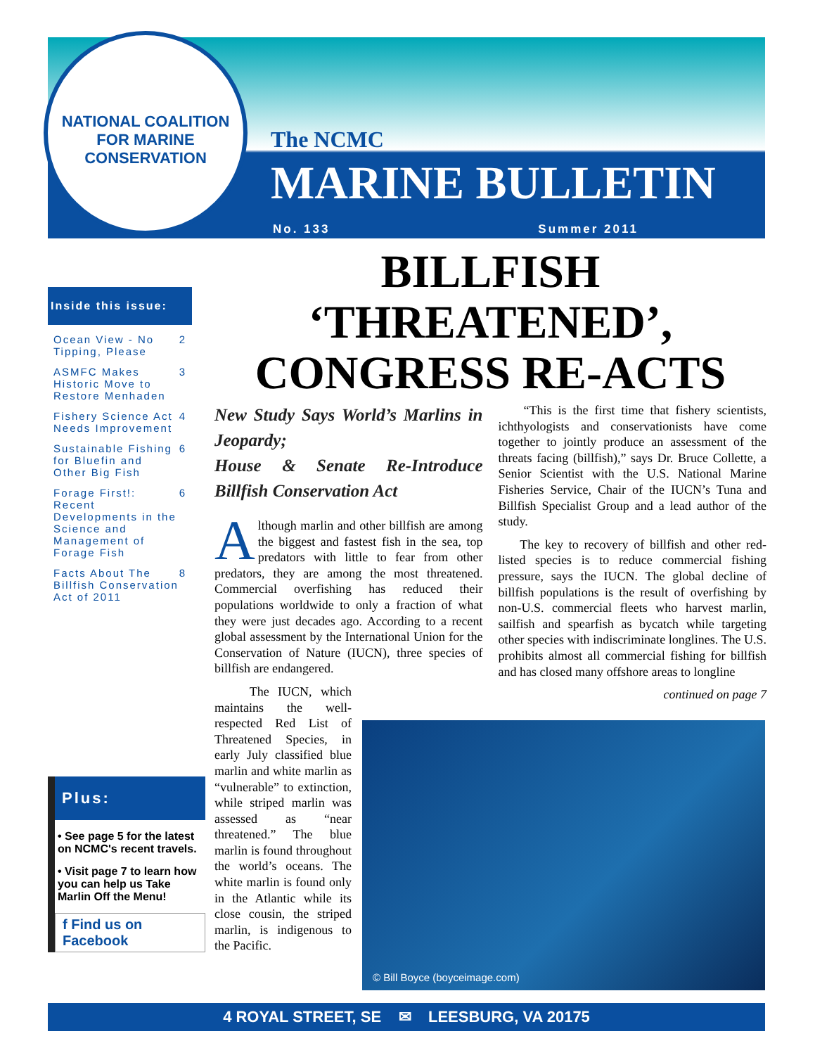NATIONAL COALITION
FOR MARINE CONSERVATION
The NCMC
MARINE BULLETIN
No. 133 Summer 2011
Inside this issue:
Ocean View - No Tipping, Please 2
ASMFC Makes Historic Move to Restore Menhaden 3
Fishery Science Act Needs Improvement 4
Sustainable Fishing for Bluefin and Other Big Fish 6
Forage First!: Recent Developments in the Science and Management of Forage Fish 6
Facts About The Billfish Conservation Act of 2011 8
Plus:
• See page 5 for the latest on NCMC's recent travels.
• Visit page 7 to learn how you can help us Take Marlin Off the Menu!
f Find us on Facebook
BILLFISH
‘THREATENED’,
CONGRESS RE-ACTS
New Study Says World’s Marlins in Jeopardy;
House & Senate Re-Introduce Billfish Conservation Act
Although marlin and other billfish are among the biggest and fastest fish in the sea, top predators with little to fear from other predators, they are among the most threatened. Commercial overfishing has reduced their populations worldwide to only a fraction of what they were just decades ago. According to a recent global assessment by the International Union for the Conservation of Nature (IUCN), three species of billfish are endangered.
The IUCN, which maintains the well-respected Red List of Threatened Species, in early July classified blue marlin and white marlin as “vulnerable” to extinction, while striped marlin was assessed as “near threatened.” The blue marlin is found throughout the world’s oceans. The white marlin is found only in the Atlantic while its close cousin, the striped marlin, is indigenous to the Pacific.
“This is the first time that fishery scientists, ichthyologists and conservationists have come together to jointly produce an assessment of the threats facing (billfish),” says Dr. Bruce Collette, a Senior Scientist with the U.S. National Marine Fisheries Service, Chair of the IUCN’s Tuna and Billfish Specialist Group and a lead author of the study.
The key to recovery of billfish and other red-listed species is to reduce commercial fishing pressure, says the IUCN. The global decline of billfish populations is the result of overfishing by non-U.S. commercial fleets who harvest marlin, sailfish and spearfish as bycatch while targeting other species with indiscriminate longlines. The U.S. prohibits almost all commercial fishing for billfish and has closed many offshore areas to longline
continued on page 7
© Bill Boyce (boyceimage.com)
4 ROYAL STREET, SE ✉ LEESBURG, VA 20175